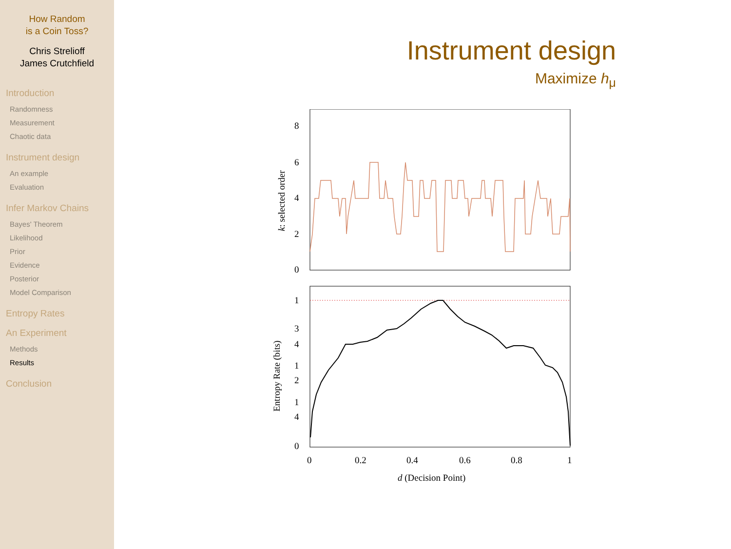How Random
is a Coin Toss?
Chris Strelioff
James Crutchfield
Introduction
Randomness
Measurement
Chaotic data
Instrument design
An example
Evaluation
Infer Markov Chains
Bayes' Theorem
Likelihood
Prior
Evidence
Posterior
Model Comparison
Entropy Rates
An Experiment
Methods
Results
Conclusion
Instrument design
Maximize h<sub>μ</sub>
8
6
4
2
0
k: selected order
1
3
4
1
2
1
4
0
0
0.2
0.4
0.6
0.8
1
Entropy Rate (bits)
d (Decision Point)